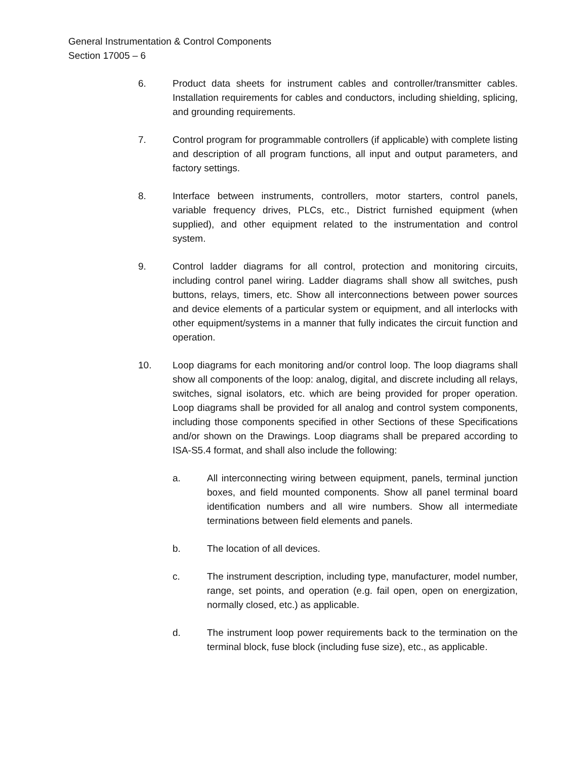General Instrumentation & Control Components
Section 17005 – 6
6. Product data sheets for instrument cables and controller/transmitter cables. Installation requirements for cables and conductors, including shielding, splicing, and grounding requirements.
7. Control program for programmable controllers (if applicable) with complete listing and description of all program functions, all input and output parameters, and factory settings.
8. Interface between instruments, controllers, motor starters, control panels, variable frequency drives, PLCs, etc., District furnished equipment (when supplied), and other equipment related to the instrumentation and control system.
9. Control ladder diagrams for all control, protection and monitoring circuits, including control panel wiring. Ladder diagrams shall show all switches, push buttons, relays, timers, etc. Show all interconnections between power sources and device elements of a particular system or equipment, and all interlocks with other equipment/systems in a manner that fully indicates the circuit function and operation.
10. Loop diagrams for each monitoring and/or control loop. The loop diagrams shall show all components of the loop: analog, digital, and discrete including all relays, switches, signal isolators, etc. which are being provided for proper operation. Loop diagrams shall be provided for all analog and control system components, including those components specified in other Sections of these Specifications and/or shown on the Drawings. Loop diagrams shall be prepared according to ISA-S5.4 format, and shall also include the following:
a. All interconnecting wiring between equipment, panels, terminal junction boxes, and field mounted components. Show all panel terminal board identification numbers and all wire numbers. Show all intermediate terminations between field elements and panels.
b. The location of all devices.
c. The instrument description, including type, manufacturer, model number, range, set points, and operation (e.g. fail open, open on energization, normally closed, etc.) as applicable.
d. The instrument loop power requirements back to the termination on the terminal block, fuse block (including fuse size), etc., as applicable.